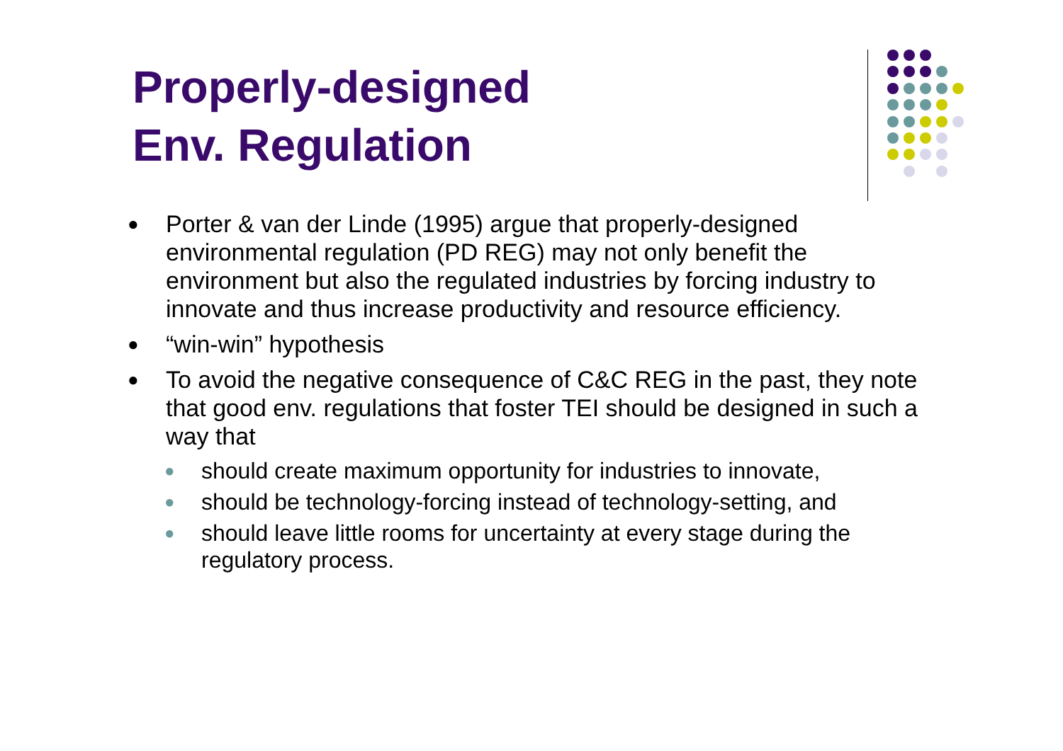Properly-designed
Env. Regulation
● Porter & van der Linde (1995) argue that properly-designed environmental regulation (PD REG) may not only benefit the environment but also the regulated industries by forcing industry to innovate and thus increase productivity and resource efficiency.
● “win-win” hypothesis
● To avoid the negative consequence of C&C REG in the past, they note that good env. regulations that foster TEI should be designed in such a way that
● should create maximum opportunity for industries to innovate,
● should be technology-forcing instead of technology-setting, and
● should leave little rooms for uncertainty at every stage during the regulatory process.